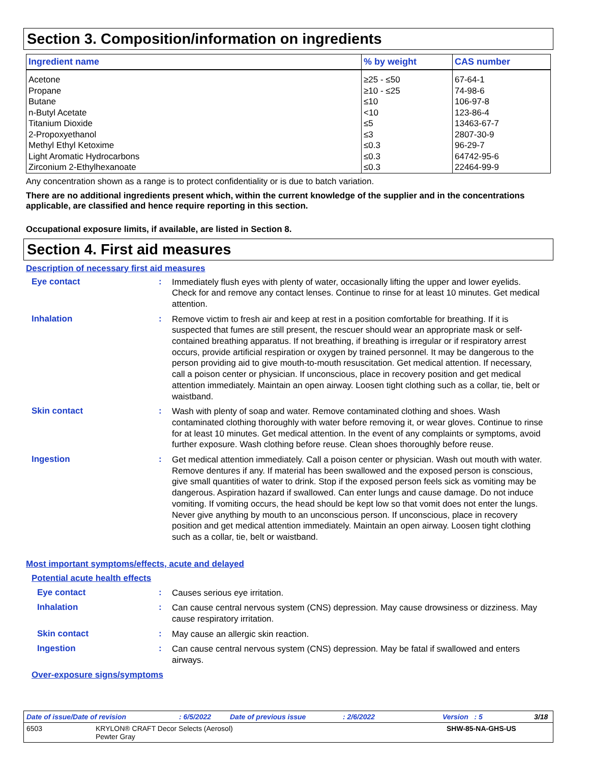Section 3. Composition/information on ingredients
| Ingredient name | % by weight | CAS number |
| --- | --- | --- |
| Acetone Propane Butane n-Butyl Acetate Titanium Dioxide 2-Propoxyethanol Methyl Ethyl Ketoxime Light Aromatic Hydrocarbons Zirconium 2-Ethylhexanoate | ≥25 - ≤50 ≥10 - ≤25 ≤10 <10 ≤5 ≤3 ≤0.3 ≤0.3 ≤0.3 | 67-64-1 74-98-6 106-97-8 123-86-4 13463-67-7 2807-30-9 96-29-7 64742-95-6 22464-99-9 |
Any concentration shown as a range is to protect confidentiality or is due to batch variation.
There are no additional ingredients present which, within the current knowledge of the supplier and in the concentrations applicable, are classified and hence require reporting in this section.
Occupational exposure limits, if available, are listed in Section 8.
Section 4. First aid measures
Description of necessary first aid measures
Eye contact :
Immediately flush eyes with plenty of water, occasionally lifting the upper and lower eyelids. Check for and remove any contact lenses. Continue to rinse for at least 10 minutes. Get medical attention.
Inhalation :
Remove victim to fresh air and keep at rest in a position comfortable for breathing. If it is suspected that fumes are still present, the rescuer should wear an appropriate mask or self-contained breathing apparatus. If not breathing, if breathing is irregular or if respiratory arrest occurs, provide artificial respiration or oxygen by trained personnel. It may be dangerous to the person providing aid to give mouth-to-mouth resuscitation. Get medical attention. If necessary, call a poison center or physician. If unconscious, place in recovery position and get medical attention immediately. Maintain an open airway. Loosen tight clothing such as a collar, tie, belt or waistband.
Skin contact :
Wash with plenty of soap and water. Remove contaminated clothing and shoes. Wash contaminated clothing thoroughly with water before removing it, or wear gloves. Continue to rinse for at least 10 minutes. Get medical attention. In the event of any complaints or symptoms, avoid further exposure. Wash clothing before reuse. Clean shoes thoroughly before reuse.
Ingestion :
Get medical attention immediately. Call a poison center or physician. Wash out mouth with water. Remove dentures if any. If material has been swallowed and the exposed person is conscious, give small quantities of water to drink. Stop if the exposed person feels sick as vomiting may be dangerous. Aspiration hazard if swallowed. Can enter lungs and cause damage. Do not induce vomiting. If vomiting occurs, the head should be kept low so that vomit does not enter the lungs. Never give anything by mouth to an unconscious person. If unconscious, place in recovery position and get medical attention immediately. Maintain an open airway. Loosen tight clothing such as a collar, tie, belt or waistband.
Most important symptoms/effects, acute and delayed
Potential acute health effects
Eye contact :
Causes serious eye irritation.
Inhalation :
Can cause central nervous system (CNS) depression. May cause drowsiness or dizziness. May cause respiratory irritation.
Skin contact :
May cause an allergic skin reaction.
Ingestion :
Can cause central nervous system (CNS) depression. May be fatal if swallowed and enters airways.
Over-exposure signs/symptoms
Date of issue/Date of revision: 6/5/2022 Date of previous issue: 2/6/2022 Version : 5 3/18
6503 KRYLON® CRAFT Decor Selects (Aerosol)
Pewter Gray SHW-85-NA-GHS-US